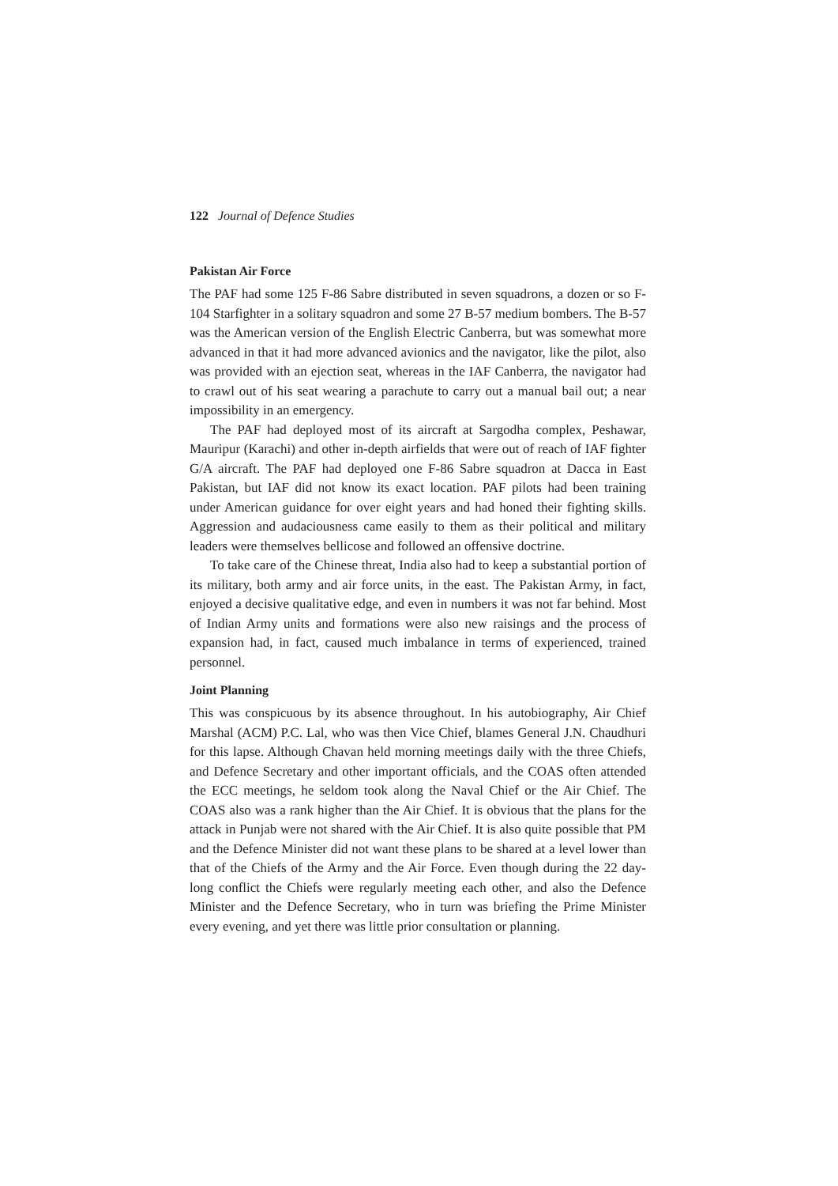122 Journal of Defence Studies
Pakistan Air Force
The PAF had some 125 F-86 Sabre distributed in seven squadrons, a dozen or so F-104 Starfighter in a solitary squadron and some 27 B-57 medium bombers. The B-57 was the American version of the English Electric Canberra, but was somewhat more advanced in that it had more advanced avionics and the navigator, like the pilot, also was provided with an ejection seat, whereas in the IAF Canberra, the navigator had to crawl out of his seat wearing a parachute to carry out a manual bail out; a near impossibility in an emergency.
The PAF had deployed most of its aircraft at Sargodha complex, Peshawar, Mauripur (Karachi) and other in-depth airfields that were out of reach of IAF fighter G/A aircraft. The PAF had deployed one F-86 Sabre squadron at Dacca in East Pakistan, but IAF did not know its exact location. PAF pilots had been training under American guidance for over eight years and had honed their fighting skills. Aggression and audaciousness came easily to them as their political and military leaders were themselves bellicose and followed an offensive doctrine.
To take care of the Chinese threat, India also had to keep a substantial portion of its military, both army and air force units, in the east. The Pakistan Army, in fact, enjoyed a decisive qualitative edge, and even in numbers it was not far behind. Most of Indian Army units and formations were also new raisings and the process of expansion had, in fact, caused much imbalance in terms of experienced, trained personnel.
Joint Planning
This was conspicuous by its absence throughout. In his autobiography, Air Chief Marshal (ACM) P.C. Lal, who was then Vice Chief, blames General J.N. Chaudhuri for this lapse. Although Chavan held morning meetings daily with the three Chiefs, and Defence Secretary and other important officials, and the COAS often attended the ECC meetings, he seldom took along the Naval Chief or the Air Chief. The COAS also was a rank higher than the Air Chief. It is obvious that the plans for the attack in Punjab were not shared with the Air Chief. It is also quite possible that PM and the Defence Minister did not want these plans to be shared at a level lower than that of the Chiefs of the Army and the Air Force. Even though during the 22 day-long conflict the Chiefs were regularly meeting each other, and also the Defence Minister and the Defence Secretary, who in turn was briefing the Prime Minister every evening, and yet there was little prior consultation or planning.